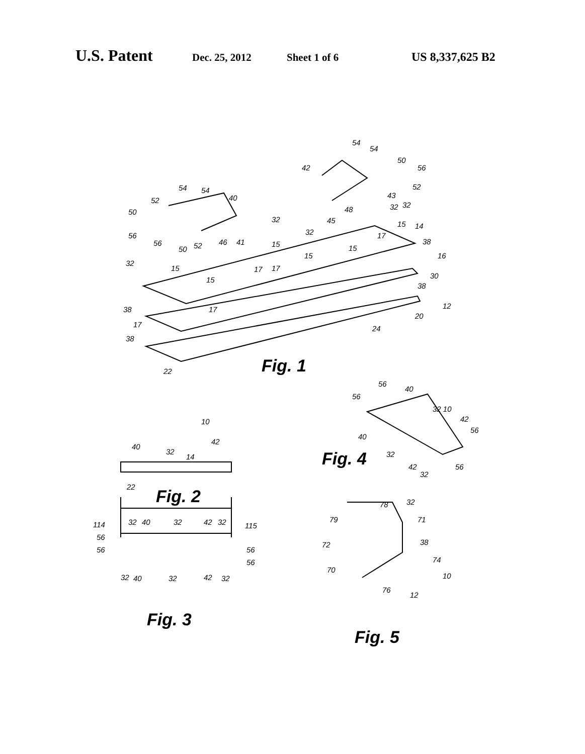U.S. Patent
Dec. 25, 2012 Sheet 1 of 6 US 8,337,625 B2
54
54
42
50
56
52
43
48
32
32
54
54
40
52
50
56
56
50
52
46
41
32
32
45
15
14
15
15
15
17
38
16
30
32
15
15
17
17
38
38
17
17
12
20
24
38
22
Fig. 1
10
40
42
32
14
22
Fig. 2
114
32
40
32
42
32
115
56
56
56
56
32
40
32
42
32
Fig. 3
56
40
56
32 10
42
56
40
32
42
32
56
Fig. 4
78
32
79
71
72
38
74
70
10
76
12
Fig. 5